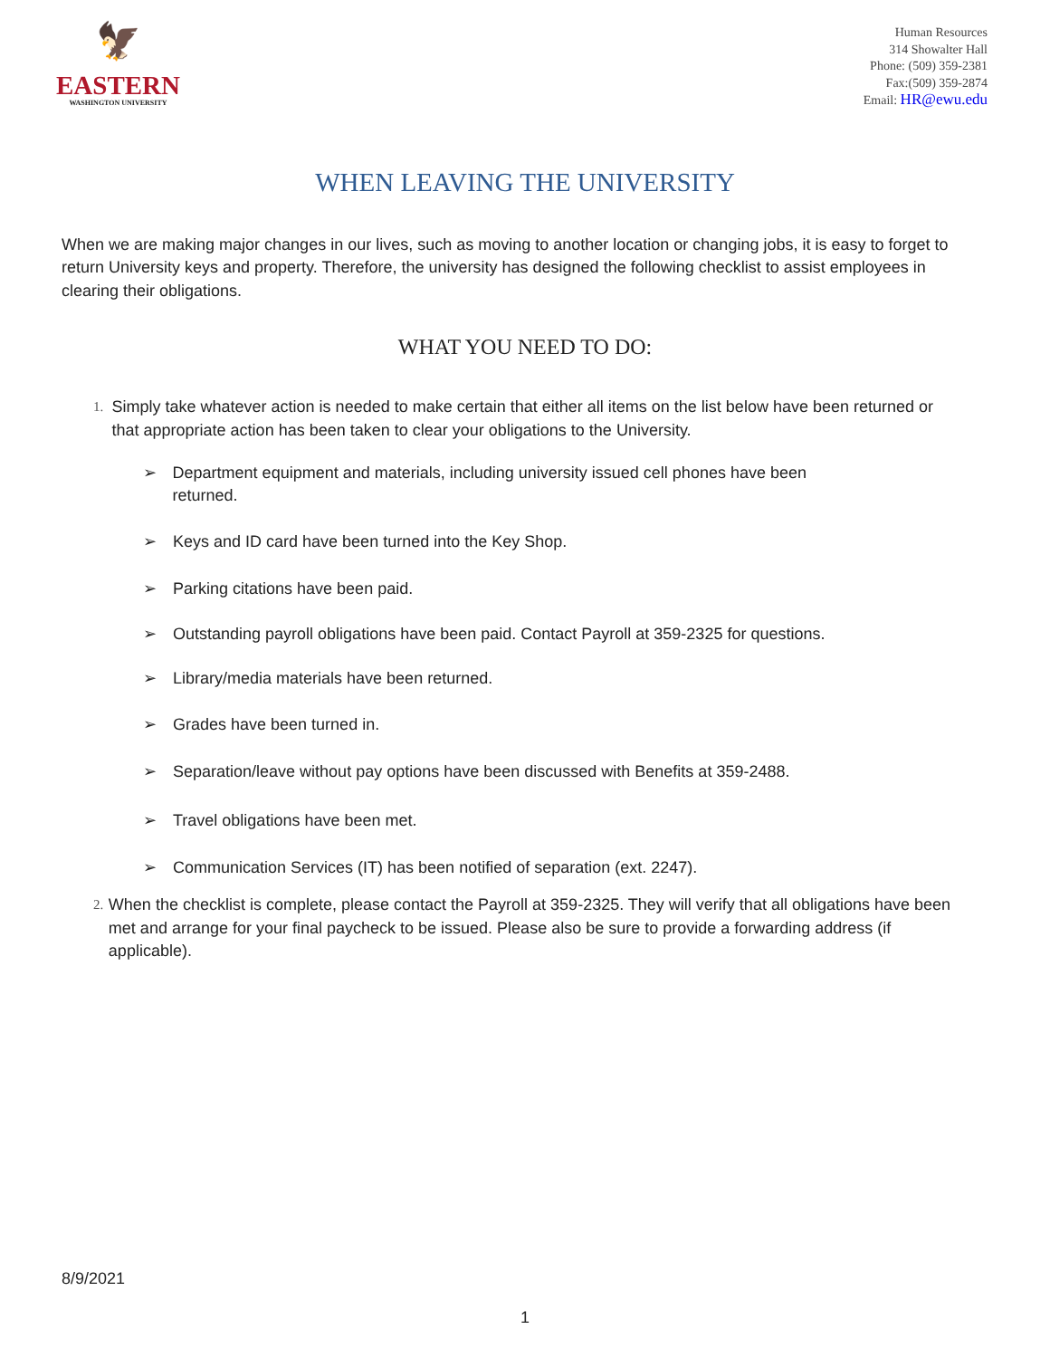🦅
EASTERN
WASHINGTON UNIVERSITY
Human Resources
314 Showalter Hall
Phone: (509) 359-2381
Fax:(509) 359-2874
Email: HR@ewu.edu
WHEN LEAVING THE UNIVERSITY
When we are making major changes in our lives, such as moving to another location or changing jobs, it is easy to forget to return University keys and property. Therefore, the university has designed the following checklist to assist employees in clearing their obligations.
WHAT YOU NEED TO DO:
1. Simply take whatever action is needed to make certain that either all items on the list below have been returned or that appropriate action has been taken to clear your obligations to the University.
➢ Department equipment and materials, including university issued cell phones have been returned.
➢ Keys and ID card have been turned into the Key Shop.
➢ Parking citations have been paid.
➢ Outstanding payroll obligations have been paid. Contact Payroll at 359-2325 for questions.
➢ Library/media materials have been returned.
➢ Grades have been turned in.
➢ Separation/leave without pay options have been discussed with Benefits at 359-2488.
➢ Travel obligations have been met.
➢ Communication Services (IT) has been notified of separation (ext. 2247).
2. When the checklist is complete, please contact the Payroll at 359-2325. They will verify that all obligations have been met and arrange for your final paycheck to be issued. Please also be sure to provide a forwarding address (if applicable).
8/9/2021
1